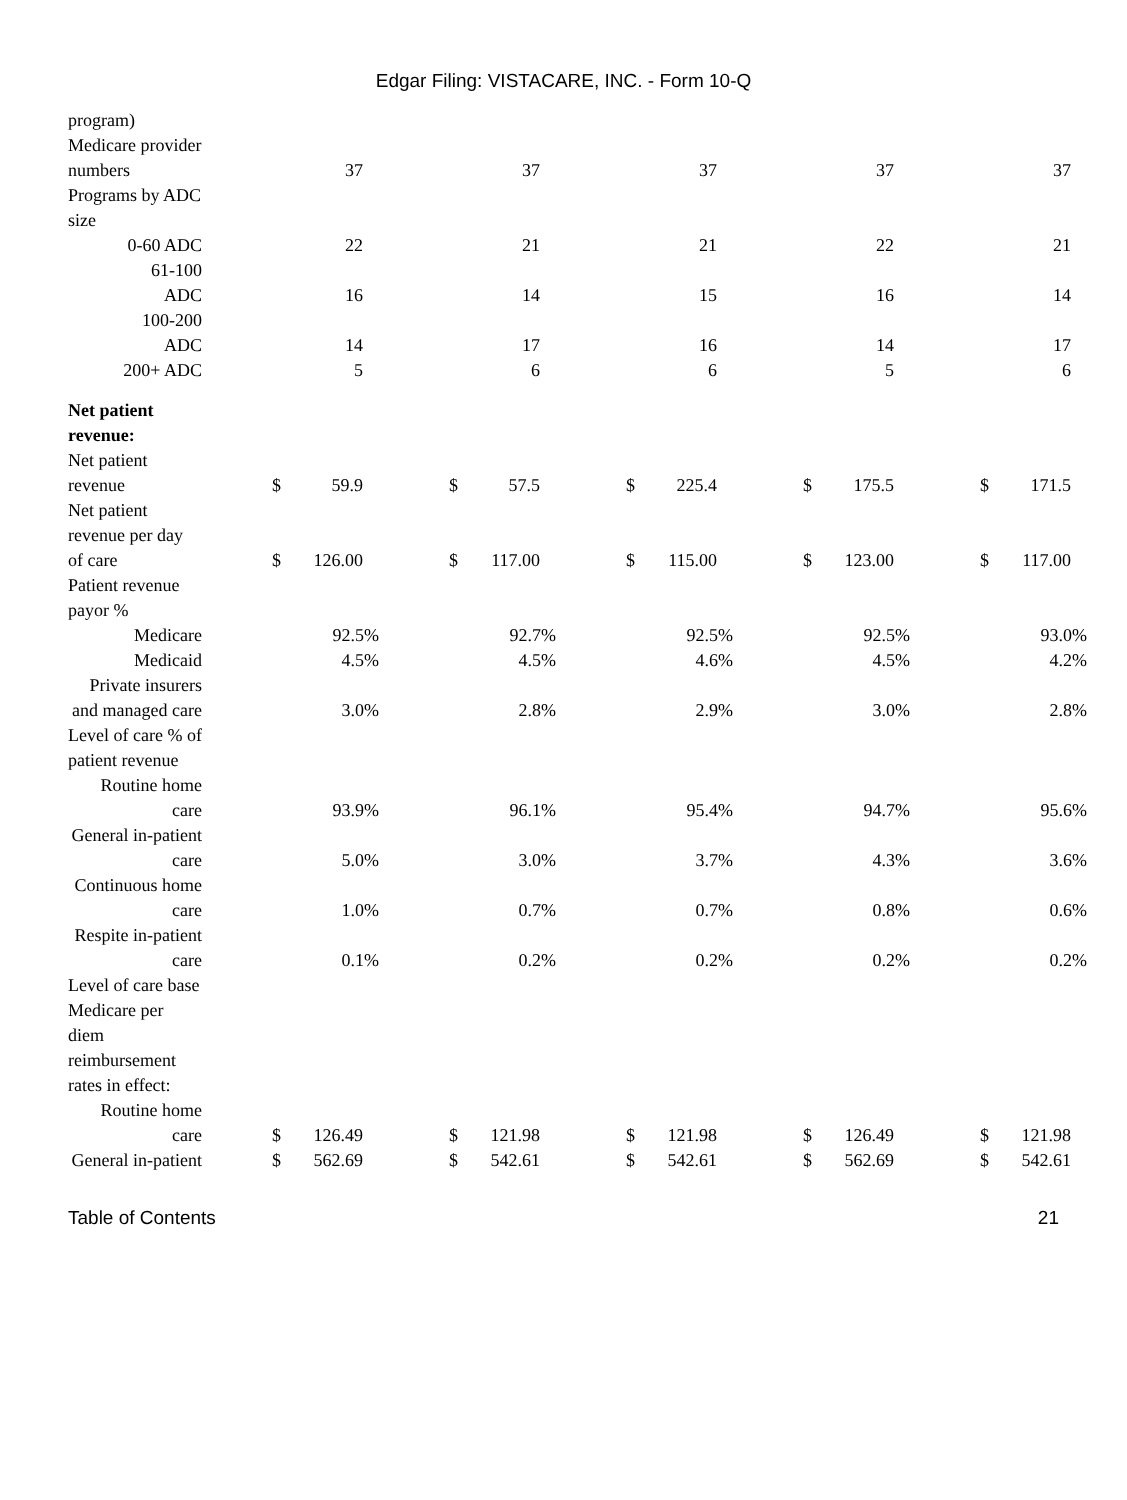Edgar Filing: VISTACARE, INC. - Form 10-Q
| program) Medicare provider numbers | | 37 | | | 37 | | | 37 | | | 37 | | | 37 | |
| Programs by ADC size | | | | | | | | | | | | | | | |
| 0-60 ADC | | 22 | | | 21 | | | 21 | | | 22 | | | 21 | |
| 61-100 ADC | | 16 | | | 14 | | | 15 | | | 16 | | | 14 | |
| 100-200 ADC | | 14 | | | 17 | | | 16 | | | 14 | | | 17 | |
| 200+ ADC | | 5 | | | 6 | | | 6 | | | 5 | | | 6 | |
| Net patient revenue: | | | | | | | | | | | | | | | |
| Net patient revenue | $ | 59.9 | | $ | 57.5 | | $ | 225.4 | | $ | 175.5 | | $ | 171.5 | |
| Net patient revenue per day of care | $ | 126.00 | | $ | 117.00 | | $ | 115.00 | | $ | 123.00 | | $ | 117.00 | |
| Patient revenue payor % | | | | | | | | | | | | | | | |
| Medicare | | 92.5% | | | 92.7% | | | 92.5% | | | 92.5% | | | 93.0% | |
| Medicaid | | 4.5% | | | 4.5% | | | 4.6% | | | 4.5% | | | 4.2% | |
| Private insurers and managed care | | 3.0% | | | 2.8% | | | 2.9% | | | 3.0% | | | 2.8% | |
| Level of care % of patient revenue | | | | | | | | | | | | | | | |
| Routine home care | | 93.9% | | | 96.1% | | | 95.4% | | | 94.7% | | | 95.6% | |
| General in-patient care | | 5.0% | | | 3.0% | | | 3.7% | | | 4.3% | | | 3.6% | |
| Continuous home care | | 1.0% | | | 0.7% | | | 0.7% | | | 0.8% | | | 0.6% | |
| Respite in-patient care | | 0.1% | | | 0.2% | | | 0.2% | | | 0.2% | | | 0.2% | |
| Level of care base Medicare per diem reimbursement rates in effect: | | | | | | | | | | | | | | | |
| Routine home care | $ | 126.49 | | $ | 121.98 | | $ | 121.98 | | $ | 126.49 | | $ | 121.98 | |
| General in-patient | $ | 562.69 | | $ | 542.61 | | $ | 542.61 | | $ | 562.69 | | $ | 542.61 | |
Table of Contents 21